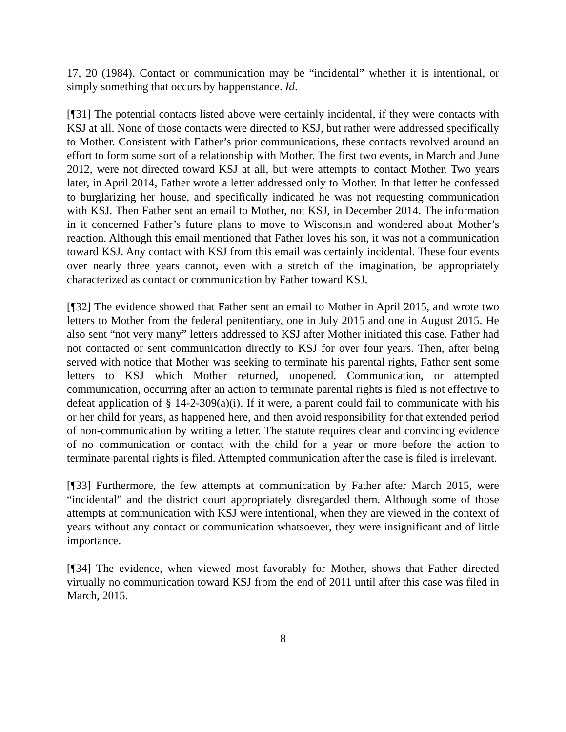17, 20 (1984). Contact or communication may be “incidental” whether it is intentional, or simply something that occurs by happenstance. Id.
[¶31] The potential contacts listed above were certainly incidental, if they were contacts with KSJ at all. None of those contacts were directed to KSJ, but rather were addressed specifically to Mother. Consistent with Father’s prior communications, these contacts revolved around an effort to form some sort of a relationship with Mother. The first two events, in March and June 2012, were not directed toward KSJ at all, but were attempts to contact Mother. Two years later, in April 2014, Father wrote a letter addressed only to Mother. In that letter he confessed to burglarizing her house, and specifically indicated he was not requesting communication with KSJ. Then Father sent an email to Mother, not KSJ, in December 2014. The information in it concerned Father’s future plans to move to Wisconsin and wondered about Mother’s reaction. Although this email mentioned that Father loves his son, it was not a communication toward KSJ. Any contact with KSJ from this email was certainly incidental. These four events over nearly three years cannot, even with a stretch of the imagination, be appropriately characterized as contact or communication by Father toward KSJ.
[¶32] The evidence showed that Father sent an email to Mother in April 2015, and wrote two letters to Mother from the federal penitentiary, one in July 2015 and one in August 2015. He also sent “not very many” letters addressed to KSJ after Mother initiated this case. Father had not contacted or sent communication directly to KSJ for over four years. Then, after being served with notice that Mother was seeking to terminate his parental rights, Father sent some letters to KSJ which Mother returned, unopened. Communication, or attempted communication, occurring after an action to terminate parental rights is filed is not effective to defeat application of § 14-2-309(a)(i). If it were, a parent could fail to communicate with his or her child for years, as happened here, and then avoid responsibility for that extended period of non-communication by writing a letter. The statute requires clear and convincing evidence of no communication or contact with the child for a year or more before the action to terminate parental rights is filed. Attempted communication after the case is filed is irrelevant.
[¶33] Furthermore, the few attempts at communication by Father after March 2015, were “incidental” and the district court appropriately disregarded them. Although some of those attempts at communication with KSJ were intentional, when they are viewed in the context of years without any contact or communication whatsoever, they were insignificant and of little importance.
[¶34] The evidence, when viewed most favorably for Mother, shows that Father directed virtually no communication toward KSJ from the end of 2011 until after this case was filed in March, 2015.
8